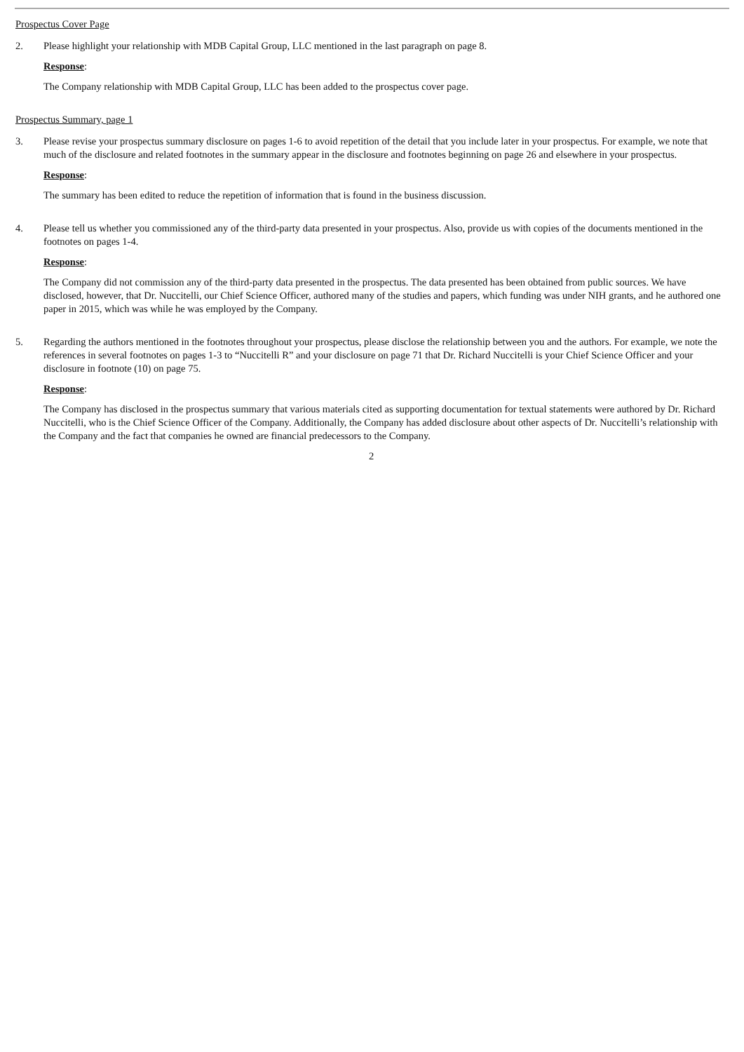Prospectus Cover Page
2. Please highlight your relationship with MDB Capital Group, LLC mentioned in the last paragraph on page 8.
Response:
The Company relationship with MDB Capital Group, LLC has been added to the prospectus cover page.
Prospectus Summary, page 1
3. Please revise your prospectus summary disclosure on pages 1-6 to avoid repetition of the detail that you include later in your prospectus. For example, we note that much of the disclosure and related footnotes in the summary appear in the disclosure and footnotes beginning on page 26 and elsewhere in your prospectus.
Response:
The summary has been edited to reduce the repetition of information that is found in the business discussion.
4. Please tell us whether you commissioned any of the third-party data presented in your prospectus. Also, provide us with copies of the documents mentioned in the footnotes on pages 1-4.
Response:
The Company did not commission any of the third-party data presented in the prospectus. The data presented has been obtained from public sources. We have disclosed, however, that Dr. Nuccitelli, our Chief Science Officer, authored many of the studies and papers, which funding was under NIH grants, and he authored one paper in 2015, which was while he was employed by the Company.
5. Regarding the authors mentioned in the footnotes throughout your prospectus, please disclose the relationship between you and the authors. For example, we note the references in several footnotes on pages 1-3 to “Nuccitelli R” and your disclosure on page 71 that Dr. Richard Nuccitelli is your Chief Science Officer and your disclosure in footnote (10) on page 75.
Response:
The Company has disclosed in the prospectus summary that various materials cited as supporting documentation for textual statements were authored by Dr. Richard Nuccitelli, who is the Chief Science Officer of the Company. Additionally, the Company has added disclosure about other aspects of Dr. Nuccitelli’s relationship with the Company and the fact that companies he owned are financial predecessors to the Company.
2